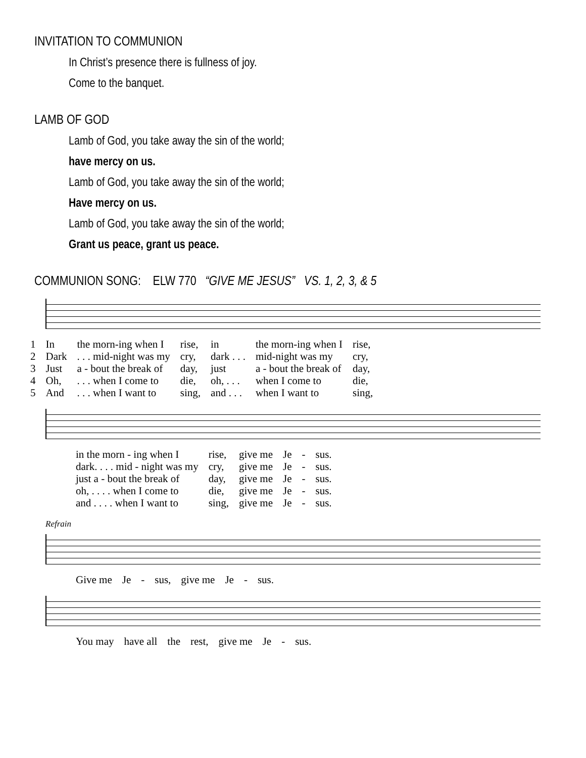INVITATION TO COMMUNION
In Christ’s presence there is fullness of joy.
Come to the banquet.
LAMB OF GOD
Lamb of God, you take away the sin of the world;
have mercy on us.
Lamb of God, you take away the sin of the world;
Have mercy on us.
Lamb of God, you take away the sin of the world;
Grant us peace, grant us peace.
COMMUNION SONG: ELW 770 “GIVE ME JESUS” VS. 1, 2, 3, & 5
| 1 | In | the morn-ing when I | rise, | in | the morn-ing when I | rise, |
| 2 | Dark | . . . mid-night was my | cry, | dark . . . | mid-night was my | cry, |
| 3 | Just | a - bout the break of | day, | just | a - bout the break of | day, |
| 4 | Oh, | . . . when I come to | die, | oh, . . . | when I come to | die, |
| 5 | And | . . . when I want to | sing, | and . . . | when I want to | sing, |
| in the morn - ing when I | rise, | give me | Je | - | sus. |
| dark. . . . mid - night was my | cry, | give me | Je | - | sus. |
| just a - bout the break of | day, | give me | Je | - | sus. |
| oh, . . . . when I come to | die, | give me | Je | - | sus. |
| and . . . . when I want to | sing, | give me | Je | - | sus. |
Refrain
| Give me | Je | - | sus, | give me | Je | - | sus. |
| You may | have all | the | rest, | give me | Je | - | sus. |